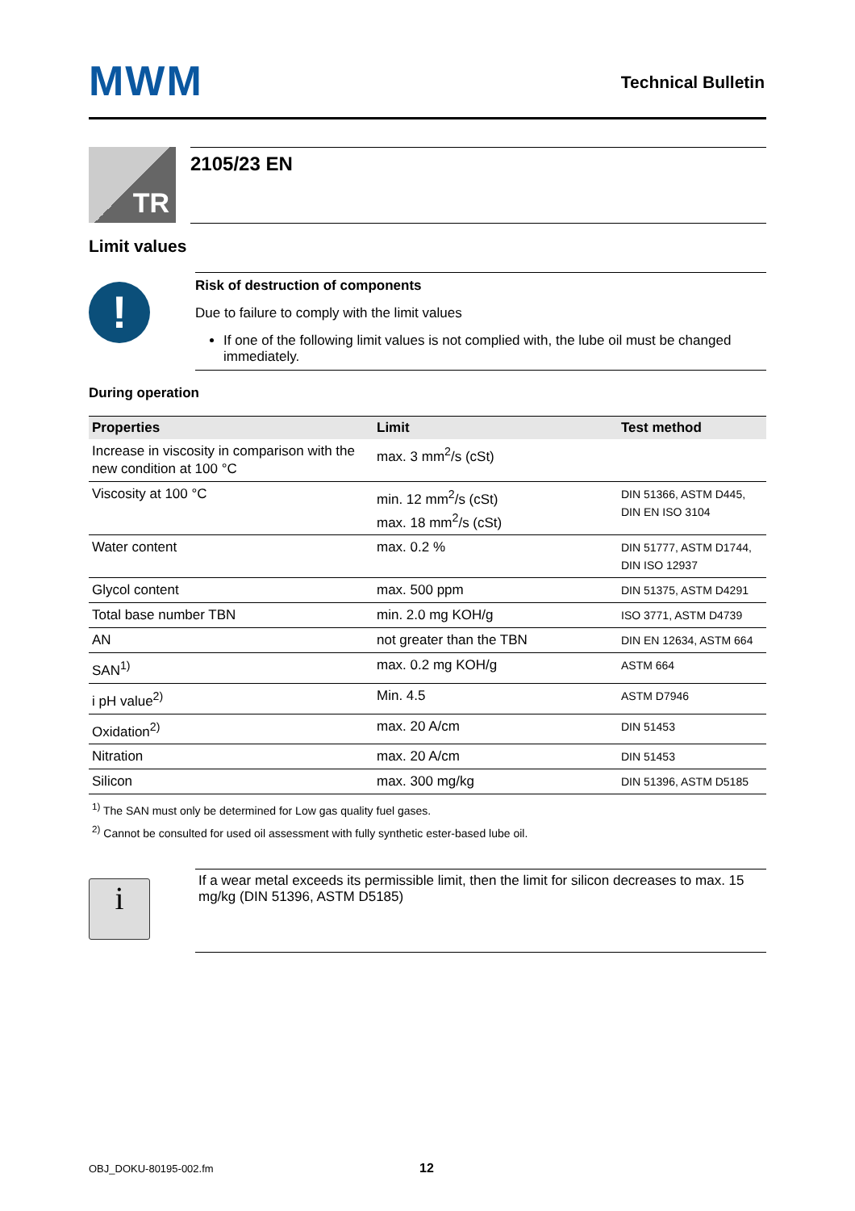MWM Technical Bulletin
TR
2105/23 EN
Limit values
!
Risk of destruction of components
Due to failure to comply with the limit values
If one of the following limit values is not complied with, the lube oil must be changed immediately.
During operation
| Properties | Limit | Test method |
| --- | --- | --- |
| Increase in viscosity in comparison with the new condition at 100 °C | max. 3 mm<sup>2</sup>/s (cSt) | |
| Viscosity at 100 °C | min. 12 mm<sup>2</sup>/s (cSt) max. 18 mm<sup>2</sup>/s (cSt) | DIN 51366, ASTM D445, DIN EN ISO 3104 |
| Water content | max. 0.2 % | DIN 51777, ASTM D1744, DIN ISO 12937 |
| Glycol content | max. 500 ppm | DIN 51375, ASTM D4291 |
| Total base number TBN | min. 2.0 mg KOH/g | ISO 3771, ASTM D4739 |
| AN | not greater than the TBN | DIN EN 12634, ASTM 664 |
| SAN<sup>1)</sup> | max. 0.2 mg KOH/g | ASTM 664 |
| i pH value<sup>2)</sup> | Min. 4.5 | ASTM D7946 |
| Oxidation<sup>2)</sup> | max. 20 A/cm | DIN 51453 |
| Nitration | max. 20 A/cm | DIN 51453 |
| Silicon | max. 300 mg/kg | DIN 51396, ASTM D5185 |
<sup>1)</sup> The SAN must only be determined for Low gas quality fuel gases.
<sup>2)</sup> Cannot be consulted for used oil assessment with fully synthetic ester-based lube oil.
i
If a wear metal exceeds its permissible limit, then the limit for silicon decreases to max. 15 mg/kg (DIN 51396, ASTM D5185)
OBJ_DOKU-80195-002.fm 12